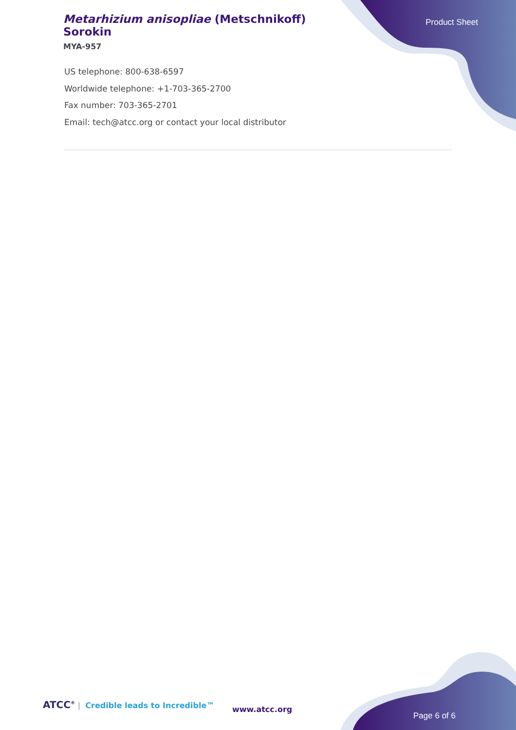Metarhizium anisopliae (Metschnikoff) Sorokin
MYA-957
Product Sheet
US telephone: 800-638-6597
Worldwide telephone: +1-703-365-2700
Fax number: 703-365-2701
Email: tech@atcc.org or contact your local distributor
ATCC<sup>®</sup> | Credible leads to Incredible™
www.atcc.org
Page 6 of 6